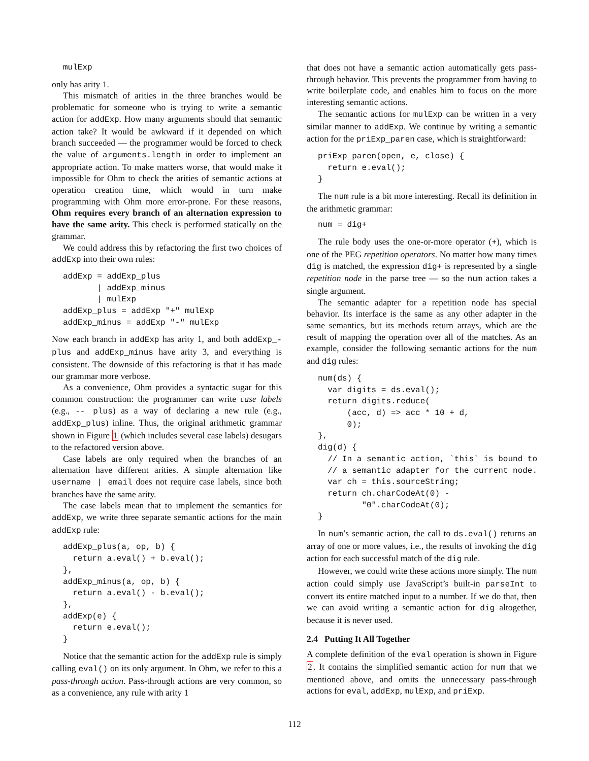mulExp
only has arity 1.
This mismatch of arities in the three branches would be problematic for someone who is trying to write a semantic action for addExp. How many arguments should that semantic action take? It would be awkward if it depended on which branch succeeded — the programmer would be forced to check the value of arguments.length in order to implement an appropriate action. To make matters worse, that would make it impossible for Ohm to check the arities of semantic actions at operation creation time, which would in turn make programming with Ohm more error-prone. For these reasons, Ohm requires every branch of an alternation expression to have the same arity. This check is performed statically on the grammar.
We could address this by refactoring the first two choices of addExp into their own rules:
addExp = addExp_plus
       | addExp_minus
       | mulExp
addExp_plus = addExp "+" mulExp
addExp_minus = addExp "-" mulExp
Now each branch in addExp has arity 1, and both addExp_-plus and addExp_minus have arity 3, and everything is consistent. The downside of this refactoring is that it has made our grammar more verbose.
As a convenience, Ohm provides a syntactic sugar for this common construction: the programmer can write case labels (e.g., -- plus) as a way of declaring a new rule (e.g., addExp_plus) inline. Thus, the original arithmetic grammar shown in Figure 1 (which includes several case labels) desugars to the refactored version above.
Case labels are only required when the branches of an alternation have different arities. A simple alternation like username | email does not require case labels, since both branches have the same arity.
The case labels mean that to implement the semantics for addExp, we write three separate semantic actions for the main addExp rule:
addExp_plus(a, op, b) {
  return a.eval() + b.eval();
},
addExp_minus(a, op, b) {
  return a.eval() - b.eval();
},
addExp(e) {
  return e.eval();
}
Notice that the semantic action for the addExp rule is simply calling eval() on its only argument. In Ohm, we refer to this a pass-through action. Pass-through actions are very common, so as a convenience, any rule with arity 1
that does not have a semantic action automatically gets pass-through behavior. This prevents the programmer from having to write boilerplate code, and enables him to focus on the more interesting semantic actions.
The semantic actions for mulExp can be written in a very similar manner to addExp. We continue by writing a semantic action for the priExp_paren case, which is straightforward:
priExp_paren(open, e, close) {
  return e.eval();
}
The num rule is a bit more interesting. Recall its definition in the arithmetic grammar:
num = dig+
The rule body uses the one-or-more operator (+), which is one of the PEG repetition operators. No matter how many times dig is matched, the expression dig+ is represented by a single repetition node in the parse tree — so the num action takes a single argument.
The semantic adapter for a repetition node has special behavior. Its interface is the same as any other adapter in the same semantics, but its methods return arrays, which are the result of mapping the operation over all of the matches. As an example, consider the following semantic actions for the num and dig rules:
num(ds) {
  var digits = ds.eval();
  return digits.reduce(
      (acc, d) => acc * 10 + d,
      0);
},
dig(d) {
  // In a semantic action, `this` is bound to
  // a semantic adapter for the current node.
  var ch = this.sourceString;
  return ch.charCodeAt(0) -
         "0".charCodeAt(0);
}
In num’s semantic action, the call to ds.eval() returns an array of one or more values, i.e., the results of invoking the dig action for each successful match of the dig rule.
However, we could write these actions more simply. The num action could simply use JavaScript’s built-in parseInt to convert its entire matched input to a number. If we do that, then we can avoid writing a semantic action for dig altogether, because it is never used.
2.4 Putting It All Together
A complete definition of the eval operation is shown in Figure 2. It contains the simplified semantic action for num that we mentioned above, and omits the unnecessary pass-through actions for eval, addExp, mulExp, and priExp.
112